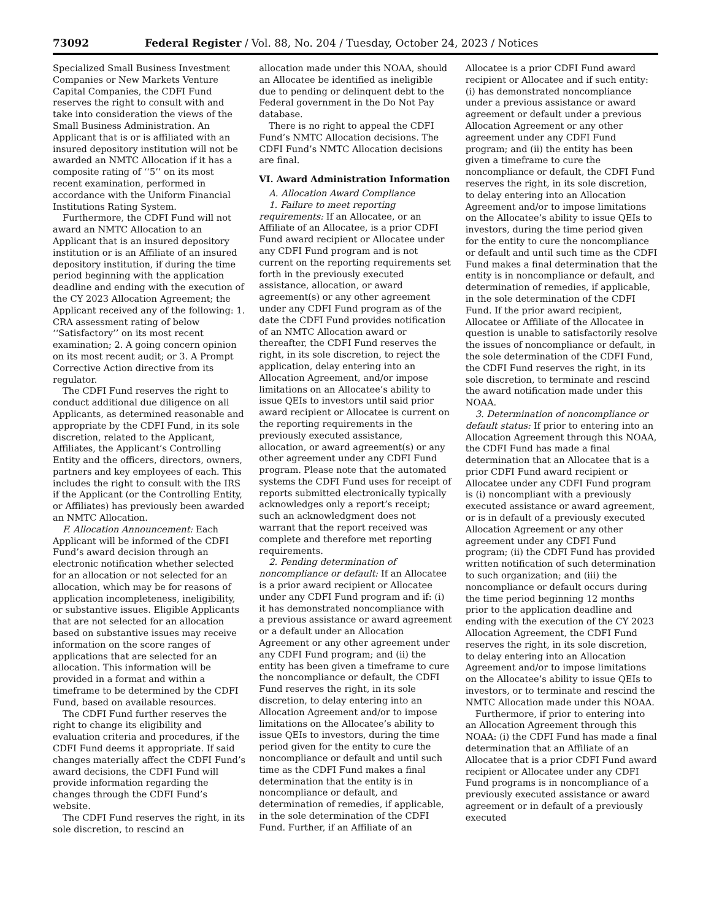73092 Federal Register / Vol. 88, No. 204 / Tuesday, October 24, 2023 / Notices
Specialized Small Business Investment Companies or New Markets Venture Capital Companies, the CDFI Fund reserves the right to consult with and take into consideration the views of the Small Business Administration. An Applicant that is or is affiliated with an insured depository institution will not be awarded an NMTC Allocation if it has a composite rating of ‘‘5’’ on its most recent examination, performed in accordance with the Uniform Financial Institutions Rating System.
Furthermore, the CDFI Fund will not award an NMTC Allocation to an Applicant that is an insured depository institution or is an Affiliate of an insured depository institution, if during the time period beginning with the application deadline and ending with the execution of the CY 2023 Allocation Agreement; the Applicant received any of the following: 1. CRA assessment rating of below ‘‘Satisfactory’’ on its most recent examination; 2. A going concern opinion on its most recent audit; or 3. A Prompt Corrective Action directive from its regulator.
The CDFI Fund reserves the right to conduct additional due diligence on all Applicants, as determined reasonable and appropriate by the CDFI Fund, in its sole discretion, related to the Applicant, Affiliates, the Applicant’s Controlling Entity and the officers, directors, owners, partners and key employees of each. This includes the right to consult with the IRS if the Applicant (or the Controlling Entity, or Affiliates) has previously been awarded an NMTC Allocation.
F. Allocation Announcement: Each Applicant will be informed of the CDFI Fund’s award decision through an electronic notification whether selected for an allocation or not selected for an allocation, which may be for reasons of application incompleteness, ineligibility, or substantive issues. Eligible Applicants that are not selected for an allocation based on substantive issues may receive information on the score ranges of applications that are selected for an allocation. This information will be provided in a format and within a timeframe to be determined by the CDFI Fund, based on available resources.
The CDFI Fund further reserves the right to change its eligibility and evaluation criteria and procedures, if the CDFI Fund deems it appropriate. If said changes materially affect the CDFI Fund’s award decisions, the CDFI Fund will provide information regarding the changes through the CDFI Fund’s website.
The CDFI Fund reserves the right, in its sole discretion, to rescind an
allocation made under this NOAA, should an Allocatee be identified as ineligible due to pending or delinquent debt to the Federal government in the Do Not Pay database.
There is no right to appeal the CDFI Fund’s NMTC Allocation decisions. The CDFI Fund’s NMTC Allocation decisions are final.
VI. Award Administration Information
A. Allocation Award Compliance
1. Failure to meet reporting requirements: If an Allocatee, or an Affiliate of an Allocatee, is a prior CDFI Fund award recipient or Allocatee under any CDFI Fund program and is not current on the reporting requirements set forth in the previously executed assistance, allocation, or award agreement(s) or any other agreement under any CDFI Fund program as of the date the CDFI Fund provides notification of an NMTC Allocation award or thereafter, the CDFI Fund reserves the right, in its sole discretion, to reject the application, delay entering into an Allocation Agreement, and/or impose limitations on an Allocatee’s ability to issue QEIs to investors until said prior award recipient or Allocatee is current on the reporting requirements in the previously executed assistance, allocation, or award agreement(s) or any other agreement under any CDFI Fund program. Please note that the automated systems the CDFI Fund uses for receipt of reports submitted electronically typically acknowledges only a report’s receipt; such an acknowledgment does not warrant that the report received was complete and therefore met reporting requirements.
2. Pending determination of noncompliance or default: If an Allocatee is a prior award recipient or Allocatee under any CDFI Fund program and if: (i) it has demonstrated noncompliance with a previous assistance or award agreement or a default under an Allocation Agreement or any other agreement under any CDFI Fund program; and (ii) the entity has been given a timeframe to cure the noncompliance or default, the CDFI Fund reserves the right, in its sole discretion, to delay entering into an Allocation Agreement and/or to impose limitations on the Allocatee’s ability to issue QEIs to investors, during the time period given for the entity to cure the noncompliance or default and until such time as the CDFI Fund makes a final determination that the entity is in noncompliance or default, and determination of remedies, if applicable, in the sole determination of the CDFI Fund. Further, if an Affiliate of an
Allocatee is a prior CDFI Fund award recipient or Allocatee and if such entity: (i) has demonstrated noncompliance under a previous assistance or award agreement or default under a previous Allocation Agreement or any other agreement under any CDFI Fund program; and (ii) the entity has been given a timeframe to cure the noncompliance or default, the CDFI Fund reserves the right, in its sole discretion, to delay entering into an Allocation Agreement and/or to impose limitations on the Allocatee’s ability to issue QEIs to investors, during the time period given for the entity to cure the noncompliance or default and until such time as the CDFI Fund makes a final determination that the entity is in noncompliance or default, and determination of remedies, if applicable, in the sole determination of the CDFI Fund. If the prior award recipient, Allocatee or Affiliate of the Allocatee in question is unable to satisfactorily resolve the issues of noncompliance or default, in the sole determination of the CDFI Fund, the CDFI Fund reserves the right, in its sole discretion, to terminate and rescind the award notification made under this NOAA.
3. Determination of noncompliance or default status: If prior to entering into an Allocation Agreement through this NOAA, the CDFI Fund has made a final determination that an Allocatee that is a prior CDFI Fund award recipient or Allocatee under any CDFI Fund program is (i) noncompliant with a previously executed assistance or award agreement, or is in default of a previously executed Allocation Agreement or any other agreement under any CDFI Fund program; (ii) the CDFI Fund has provided written notification of such determination to such organization; and (iii) the noncompliance or default occurs during the time period beginning 12 months prior to the application deadline and ending with the execution of the CY 2023 Allocation Agreement, the CDFI Fund reserves the right, in its sole discretion, to delay entering into an Allocation Agreement and/or to impose limitations on the Allocatee’s ability to issue QEIs to investors, or to terminate and rescind the NMTC Allocation made under this NOAA.
Furthermore, if prior to entering into an Allocation Agreement through this NOAA: (i) the CDFI Fund has made a final determination that an Affiliate of an Allocatee that is a prior CDFI Fund award recipient or Allocatee under any CDFI Fund programs is in noncompliance of a previously executed assistance or award agreement or in default of a previously executed